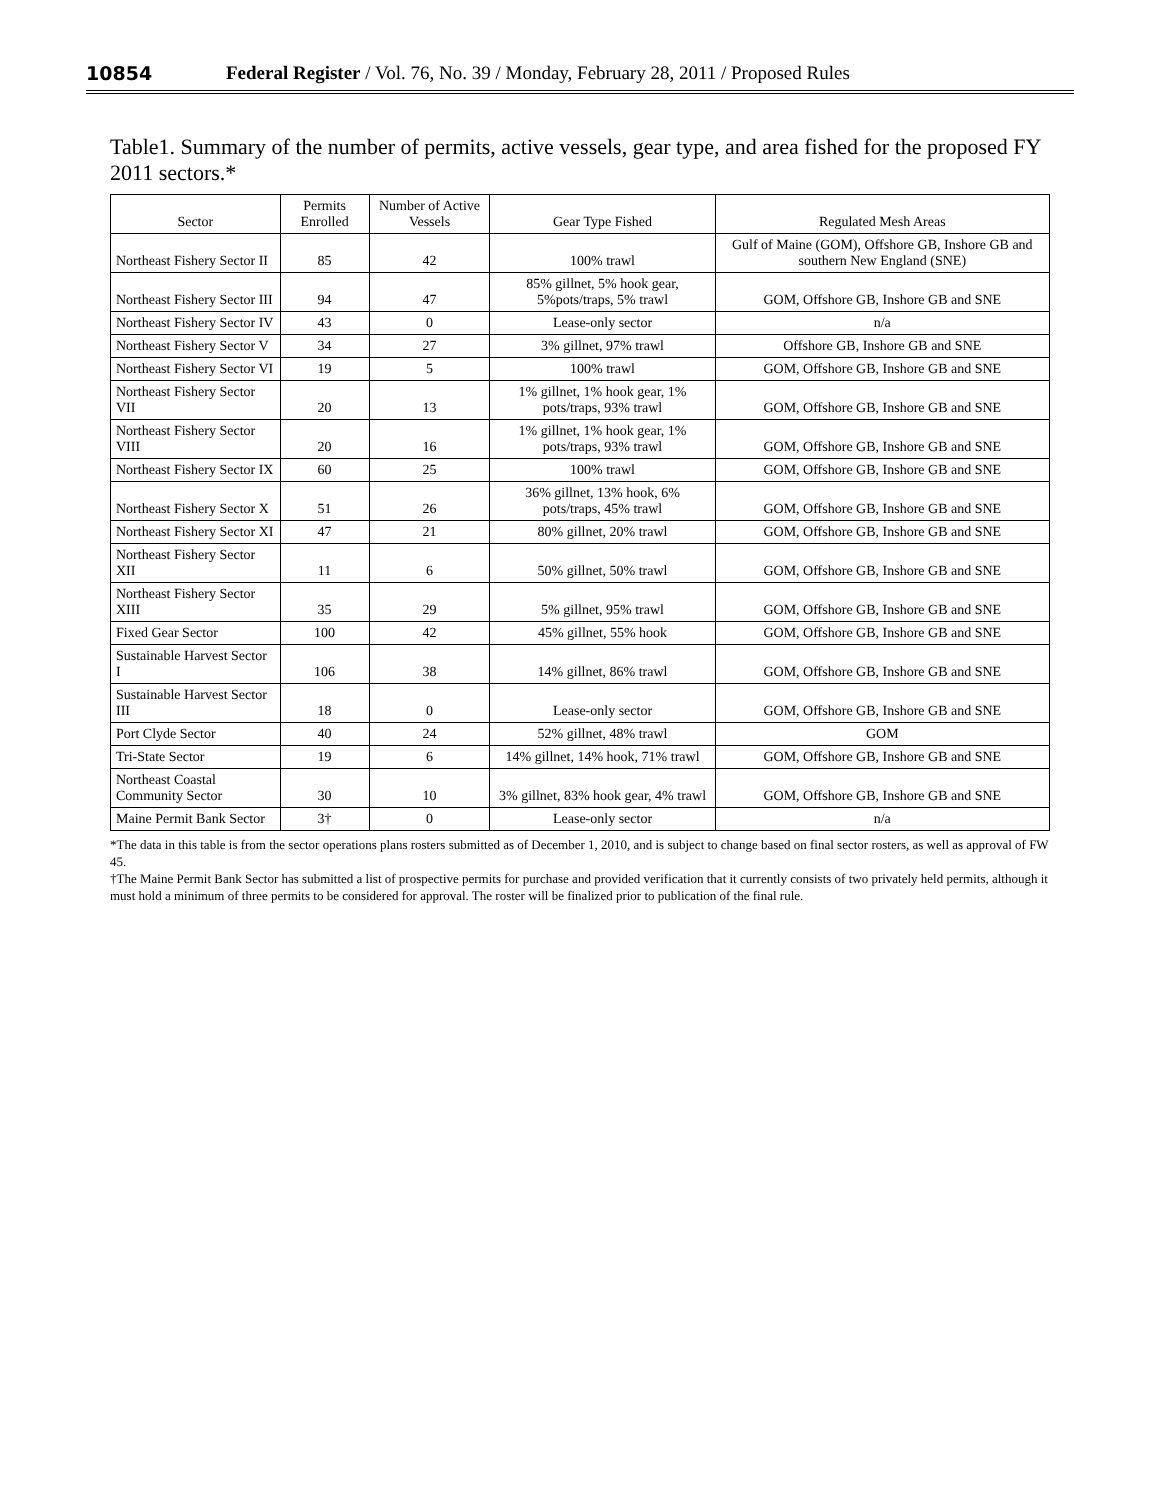10854 Federal Register / Vol. 76, No. 39 / Monday, February 28, 2011 / Proposed Rules
Table1. Summary of the number of permits, active vessels, gear type, and area fished for the proposed FY 2011 sectors.*
| Sector | Permits Enrolled | Number of Active Vessels | Gear Type Fished | Regulated Mesh Areas |
| --- | --- | --- | --- | --- |
| Northeast Fishery Sector II | 85 | 42 | 100% trawl | Gulf of Maine (GOM), Offshore GB, Inshore GB and southern New England (SNE) |
| Northeast Fishery Sector III | 94 | 47 | 85% gillnet, 5% hook gear, 5%pots/traps, 5% trawl | GOM, Offshore GB, Inshore GB and SNE |
| Northeast Fishery Sector IV | 43 | 0 | Lease-only sector | n/a |
| Northeast Fishery Sector V | 34 | 27 | 3% gillnet, 97% trawl | Offshore GB, Inshore GB and SNE |
| Northeast Fishery Sector VI | 19 | 5 | 100% trawl | GOM, Offshore GB, Inshore GB and SNE |
| Northeast Fishery Sector VII | 20 | 13 | 1% gillnet, 1% hook gear, 1% pots/traps, 93% trawl | GOM, Offshore GB, Inshore GB and SNE |
| Northeast Fishery Sector VIII | 20 | 16 | 1% gillnet, 1% hook gear, 1% pots/traps, 93% trawl | GOM, Offshore GB, Inshore GB and SNE |
| Northeast Fishery Sector IX | 60 | 25 | 100% trawl | GOM, Offshore GB, Inshore GB and SNE |
| Northeast Fishery Sector X | 51 | 26 | 36% gillnet, 13% hook, 6% pots/traps, 45% trawl | GOM, Offshore GB, Inshore GB and SNE |
| Northeast Fishery Sector XI | 47 | 21 | 80% gillnet, 20% trawl | GOM, Offshore GB, Inshore GB and SNE |
| Northeast Fishery Sector XII | 11 | 6 | 50% gillnet, 50% trawl | GOM, Offshore GB, Inshore GB and SNE |
| Northeast Fishery Sector XIII | 35 | 29 | 5% gillnet, 95% trawl | GOM, Offshore GB, Inshore GB and SNE |
| Fixed Gear Sector | 100 | 42 | 45% gillnet, 55% hook | GOM, Offshore GB, Inshore GB and SNE |
| Sustainable Harvest Sector I | 106 | 38 | 14% gillnet, 86% trawl | GOM, Offshore GB, Inshore GB and SNE |
| Sustainable Harvest Sector III | 18 | 0 | Lease-only sector | GOM, Offshore GB, Inshore GB and SNE |
| Port Clyde Sector | 40 | 24 | 52% gillnet, 48% trawl | GOM |
| Tri-State Sector | 19 | 6 | 14% gillnet, 14% hook, 71% trawl | GOM, Offshore GB, Inshore GB and SNE |
| Northeast Coastal Community Sector | 30 | 10 | 3% gillnet, 83% hook gear, 4% trawl | GOM, Offshore GB, Inshore GB and SNE |
| Maine Permit Bank Sector | 3† | 0 | Lease-only sector | n/a |
*The data in this table is from the sector operations plans rosters submitted as of December 1, 2010, and is subject to change based on final sector rosters, as well as approval of FW 45.
†The Maine Permit Bank Sector has submitted a list of prospective permits for purchase and provided verification that it currently consists of two privately held permits, although it must hold a minimum of three permits to be considered for approval. The roster will be finalized prior to publication of the final rule.